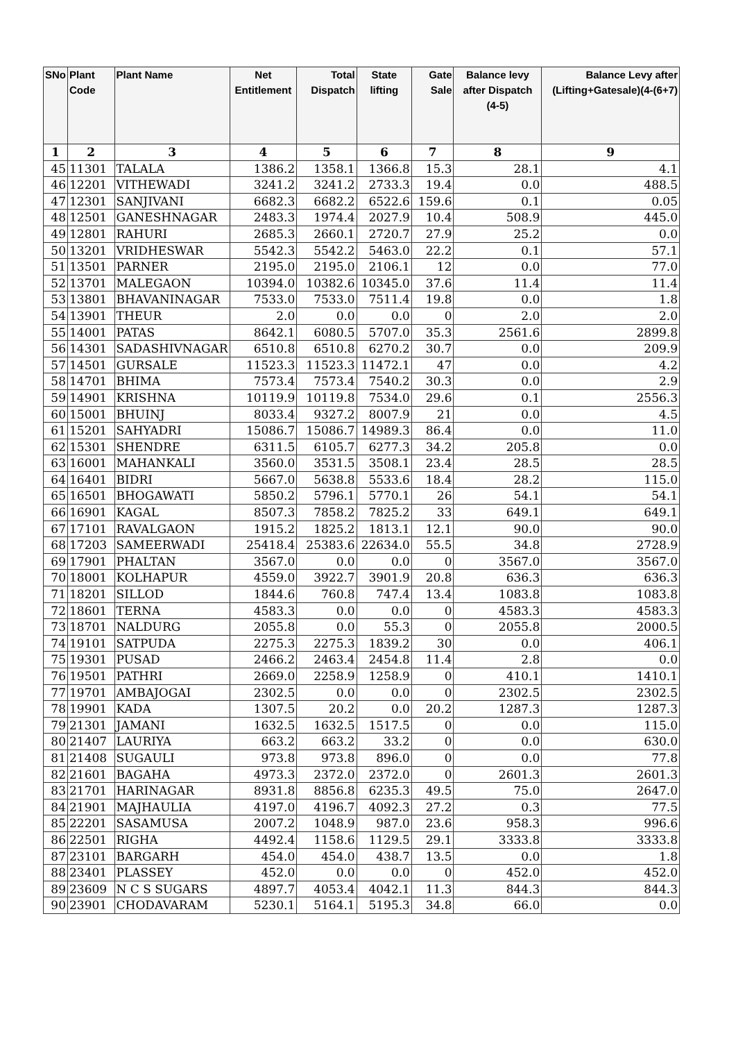| SNo | Plant Code | Plant Name | Net Entitlement | Total Dispatch | State lifting | Gate Sale | Balance levy after Dispatch (4-5) | Balance Levy after (Lifting+Gatesale)(4-(6+7) |
| --- | --- | --- | --- | --- | --- | --- | --- | --- |
| 1 | 2 | 3 | 4 | 5 | 6 | 7 | 8 | 9 |
| 45 | 11301 | TALALA | 1386.2 | 1358.1 | 1366.8 | 15.3 | 28.1 | 4.1 |
| 46 | 12201 | VITHEWADI | 3241.2 | 3241.2 | 2733.3 | 19.4 | 0.0 | 488.5 |
| 47 | 12301 | SANJIVANI | 6682.3 | 6682.2 | 6522.6 | 159.6 | 0.1 | 0.05 |
| 48 | 12501 | GANESHNAGAR | 2483.3 | 1974.4 | 2027.9 | 10.4 | 508.9 | 445.0 |
| 49 | 12801 | RAHURI | 2685.3 | 2660.1 | 2720.7 | 27.9 | 25.2 | 0.0 |
| 50 | 13201 | VRIDHESWAR | 5542.3 | 5542.2 | 5463.0 | 22.2 | 0.1 | 57.1 |
| 51 | 13501 | PARNER | 2195.0 | 2195.0 | 2106.1 | 12 | 0.0 | 77.0 |
| 52 | 13701 | MALEGAON | 10394.0 | 10382.6 | 10345.0 | 37.6 | 11.4 | 11.4 |
| 53 | 13801 | BHAVANINAGAR | 7533.0 | 7533.0 | 7511.4 | 19.8 | 0.0 | 1.8 |
| 54 | 13901 | THEUR | 2.0 | 0.0 | 0.0 | 0 | 2.0 | 2.0 |
| 55 | 14001 | PATAS | 8642.1 | 6080.5 | 5707.0 | 35.3 | 2561.6 | 2899.8 |
| 56 | 14301 | SADASHIVNAGAR | 6510.8 | 6510.8 | 6270.2 | 30.7 | 0.0 | 209.9 |
| 57 | 14501 | GURSALE | 11523.3 | 11523.3 | 11472.1 | 47 | 0.0 | 4.2 |
| 58 | 14701 | BHIMA | 7573.4 | 7573.4 | 7540.2 | 30.3 | 0.0 | 2.9 |
| 59 | 14901 | KRISHNA | 10119.9 | 10119.8 | 7534.0 | 29.6 | 0.1 | 2556.3 |
| 60 | 15001 | BHUINJ | 8033.4 | 9327.2 | 8007.9 | 21 | 0.0 | 4.5 |
| 61 | 15201 | SAHYADRI | 15086.7 | 15086.7 | 14989.3 | 86.4 | 0.0 | 11.0 |
| 62 | 15301 | SHENDRE | 6311.5 | 6105.7 | 6277.3 | 34.2 | 205.8 | 0.0 |
| 63 | 16001 | MAHANKALI | 3560.0 | 3531.5 | 3508.1 | 23.4 | 28.5 | 28.5 |
| 64 | 16401 | BIDRI | 5667.0 | 5638.8 | 5533.6 | 18.4 | 28.2 | 115.0 |
| 65 | 16501 | BHOGAWATI | 5850.2 | 5796.1 | 5770.1 | 26 | 54.1 | 54.1 |
| 66 | 16901 | KAGAL | 8507.3 | 7858.2 | 7825.2 | 33 | 649.1 | 649.1 |
| 67 | 17101 | RAVALGAON | 1915.2 | 1825.2 | 1813.1 | 12.1 | 90.0 | 90.0 |
| 68 | 17203 | SAMEERWADI | 25418.4 | 25383.6 | 22634.0 | 55.5 | 34.8 | 2728.9 |
| 69 | 17901 | PHALTAN | 3567.0 | 0.0 | 0.0 | 0 | 3567.0 | 3567.0 |
| 70 | 18001 | KOLHAPUR | 4559.0 | 3922.7 | 3901.9 | 20.8 | 636.3 | 636.3 |
| 71 | 18201 | SILLOD | 1844.6 | 760.8 | 747.4 | 13.4 | 1083.8 | 1083.8 |
| 72 | 18601 | TERNA | 4583.3 | 0.0 | 0.0 | 0 | 4583.3 | 4583.3 |
| 73 | 18701 | NALDURG | 2055.8 | 0.0 | 55.3 | 0 | 2055.8 | 2000.5 |
| 74 | 19101 | SATPUDA | 2275.3 | 2275.3 | 1839.2 | 30 | 0.0 | 406.1 |
| 75 | 19301 | PUSAD | 2466.2 | 2463.4 | 2454.8 | 11.4 | 2.8 | 0.0 |
| 76 | 19501 | PATHRI | 2669.0 | 2258.9 | 1258.9 | 0 | 410.1 | 1410.1 |
| 77 | 19701 | AMBAJOGAI | 2302.5 | 0.0 | 0.0 | 0 | 2302.5 | 2302.5 |
| 78 | 19901 | KADA | 1307.5 | 20.2 | 0.0 | 20.2 | 1287.3 | 1287.3 |
| 79 | 21301 | JAMANI | 1632.5 | 1632.5 | 1517.5 | 0 | 0.0 | 115.0 |
| 80 | 21407 | LAURIYA | 663.2 | 663.2 | 33.2 | 0 | 0.0 | 630.0 |
| 81 | 21408 | SUGAULI | 973.8 | 973.8 | 896.0 | 0 | 0.0 | 77.8 |
| 82 | 21601 | BAGAHA | 4973.3 | 2372.0 | 2372.0 | 0 | 2601.3 | 2601.3 |
| 83 | 21701 | HARINAGAR | 8931.8 | 8856.8 | 6235.3 | 49.5 | 75.0 | 2647.0 |
| 84 | 21901 | MAJHAULIA | 4197.0 | 4196.7 | 4092.3 | 27.2 | 0.3 | 77.5 |
| 85 | 22201 | SASAMUSA | 2007.2 | 1048.9 | 987.0 | 23.6 | 958.3 | 996.6 |
| 86 | 22501 | RIGHA | 4492.4 | 1158.6 | 1129.5 | 29.1 | 3333.8 | 3333.8 |
| 87 | 23101 | BARGARH | 454.0 | 454.0 | 438.7 | 13.5 | 0.0 | 1.8 |
| 88 | 23401 | PLASSEY | 452.0 | 0.0 | 0.0 | 0 | 452.0 | 452.0 |
| 89 | 23609 | N C S SUGARS | 4897.7 | 4053.4 | 4042.1 | 11.3 | 844.3 | 844.3 |
| 90 | 23901 | CHODAVARAM | 5230.1 | 5164.1 | 5195.3 | 34.8 | 66.0 | 0.0 |